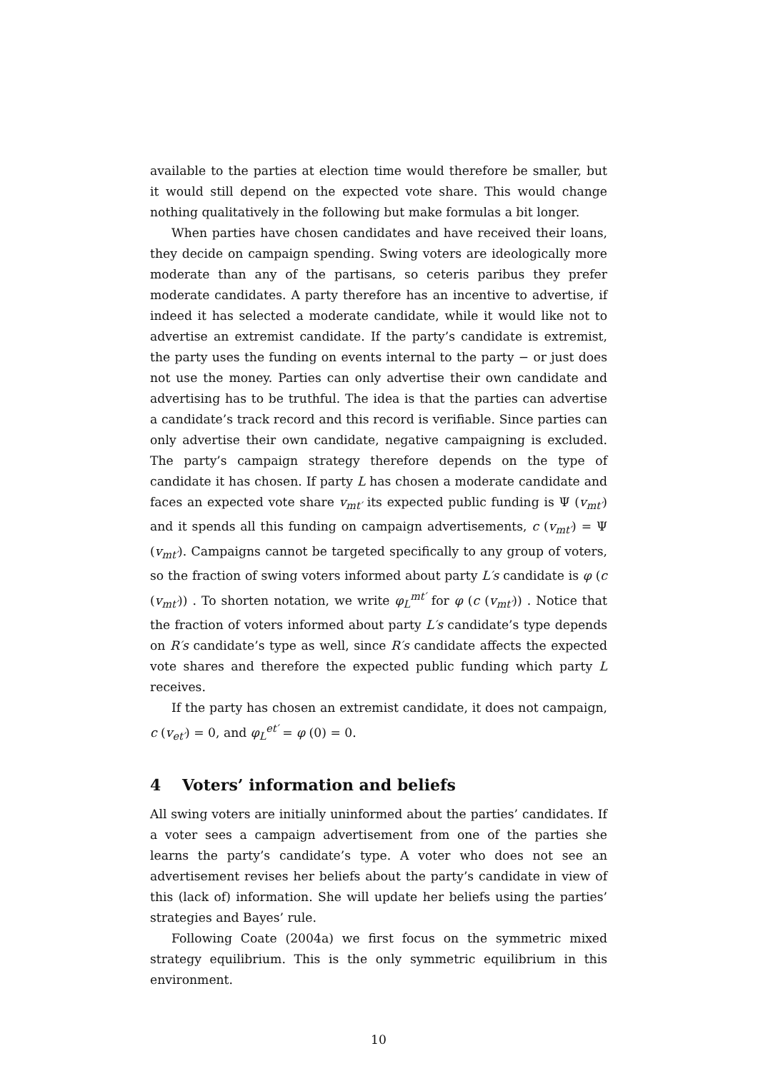available to the parties at election time would therefore be smaller, but it would still depend on the expected vote share. This would change nothing qualitatively in the following but make formulas a bit longer.
When parties have chosen candidates and have received their loans, they decide on campaign spending. Swing voters are ideologically more moderate than any of the partisans, so ceteris paribus they prefer moderate candidates. A party therefore has an incentive to advertise, if indeed it has selected a moderate candidate, while it would like not to advertise an extremist candidate. If the party’s candidate is extremist, the party uses the funding on events internal to the party − or just does not use the money. Parties can only advertise their own candidate and advertising has to be truthful. The idea is that the parties can advertise a candidate’s track record and this record is verifiable. Since parties can only advertise their own candidate, negative campaigning is excluded. The party’s campaign strategy therefore depends on the type of candidate it has chosen. If party L has chosen a moderate candidate and faces an expected vote share v<sub>mt′</sub> its expected public funding is Ψ (v<sub>mt′</sub>) and it spends all this funding on campaign advertisements, c (v<sub>mt′</sub>) = Ψ (v<sub>mt′</sub>). Campaigns cannot be targeted specifically to any group of voters, so the fraction of swing voters informed about party L′s candidate is φ (c (v<sub>mt′</sub>)) . To shorten notation, we write φ<sub>L</sub><sup>mt′</sup> for φ (c (v<sub>mt′</sub>)) . Notice that the fraction of voters informed about party L′s candidate’s type depends on R′s candidate’s type as well, since R′s candidate affects the expected vote shares and therefore the expected public funding which party L receives.
If the party has chosen an extremist candidate, it does not campaign, c (v<sub>et′</sub>) = 0, and φ<sub>L</sub><sup>et′</sup> = φ (0) = 0.
4 Voters’ information and beliefs
All swing voters are initially uninformed about the parties’ candidates. If a voter sees a campaign advertisement from one of the parties she learns the party’s candidate’s type. A voter who does not see an advertisement revises her beliefs about the party’s candidate in view of this (lack of) information. She will update her beliefs using the parties’ strategies and Bayes’ rule.
Following Coate (2004a) we first focus on the symmetric mixed strategy equilibrium. This is the only symmetric equilibrium in this environment.
10